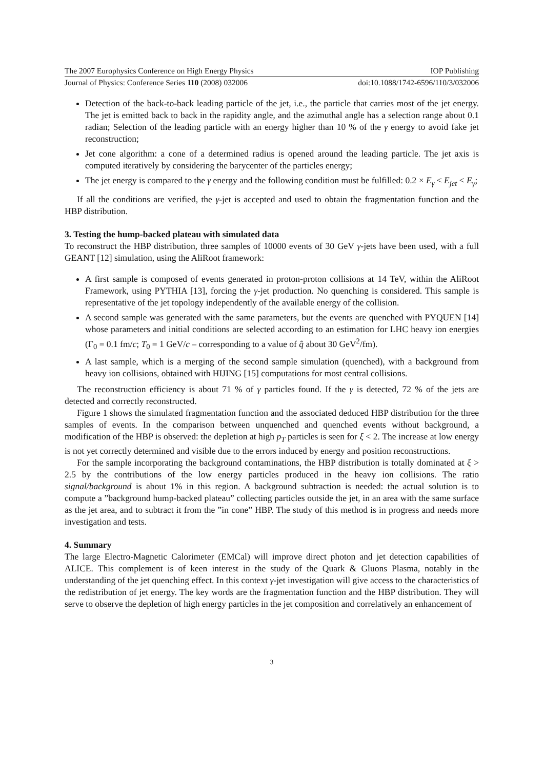The 2007 Europhysics Conference on High Energy Physics IOP Publishing
Journal of Physics: Conference Series 110 (2008) 032006 doi:10.1088/1742-6596/110/3/032006
Detection of the back-to-back leading particle of the jet, i.e., the particle that carries most of the jet energy. The jet is emitted back to back in the rapidity angle, and the azimuthal angle has a selection range about 0.1 radian; Selection of the leading particle with an energy higher than 10 % of the γ energy to avoid fake jet reconstruction;
Jet cone algorithm: a cone of a determined radius is opened around the leading particle. The jet axis is computed iteratively by considering the barycenter of the particles energy;
The jet energy is compared to the γ energy and the following condition must be fulfilled: 0.2 × E<sub>γ</sub> < E<sub>jet</sub> < E<sub>γ</sub>;
If all the conditions are verified, the γ-jet is accepted and used to obtain the fragmentation function and the HBP distribution.
3. Testing the hump-backed plateau with simulated data
To reconstruct the HBP distribution, three samples of 10000 events of 30 GeV γ-jets have been used, with a full GEANT [12] simulation, using the AliRoot framework:
A first sample is composed of events generated in proton-proton collisions at 14 TeV, within the AliRoot Framework, using PYTHIA [13], forcing the γ-jet production. No quenching is considered. This sample is representative of the jet topology independently of the available energy of the collision.
A second sample was generated with the same parameters, but the events are quenched with PYQUEN [14] whose parameters and initial conditions are selected according to an estimation for LHC heavy ion energies (Γ<sub>0</sub> = 0.1 fm/c; T<sub>0</sub> = 1 GeV/c – corresponding to a value of q̂ about 30 GeV<sup>2</sup>/fm).
A last sample, which is a merging of the second sample simulation (quenched), with a background from heavy ion collisions, obtained with HIJING [15] computations for most central collisions.
The reconstruction efficiency is about 71 % of γ particles found. If the γ is detected, 72 % of the jets are detected and correctly reconstructed.
Figure 1 shows the simulated fragmentation function and the associated deduced HBP distribution for the three samples of events. In the comparison between unquenched and quenched events without background, a modification of the HBP is observed: the depletion at high p<sub>T</sub> particles is seen for ξ < 2. The increase at low energy is not yet correctly determined and visible due to the errors induced by energy and position reconstructions.
For the sample incorporating the background contaminations, the HBP distribution is totally dominated at ξ > 2.5 by the contributions of the low energy particles produced in the heavy ion collisions. The ratio signal/background is about 1% in this region. A background subtraction is needed: the actual solution is to compute a ”background hump-backed plateau” collecting particles outside the jet, in an area with the same surface as the jet area, and to subtract it from the ”in cone” HBP. The study of this method is in progress and needs more investigation and tests.
4. Summary
The large Electro-Magnetic Calorimeter (EMCal) will improve direct photon and jet detection capabilities of ALICE. This complement is of keen interest in the study of the Quark & Gluons Plasma, notably in the understanding of the jet quenching effect. In this context γ-jet investigation will give access to the characteristics of the redistribution of jet energy. The key words are the fragmentation function and the HBP distribution. They will serve to observe the depletion of high energy particles in the jet composition and correlatively an enhancement of
3